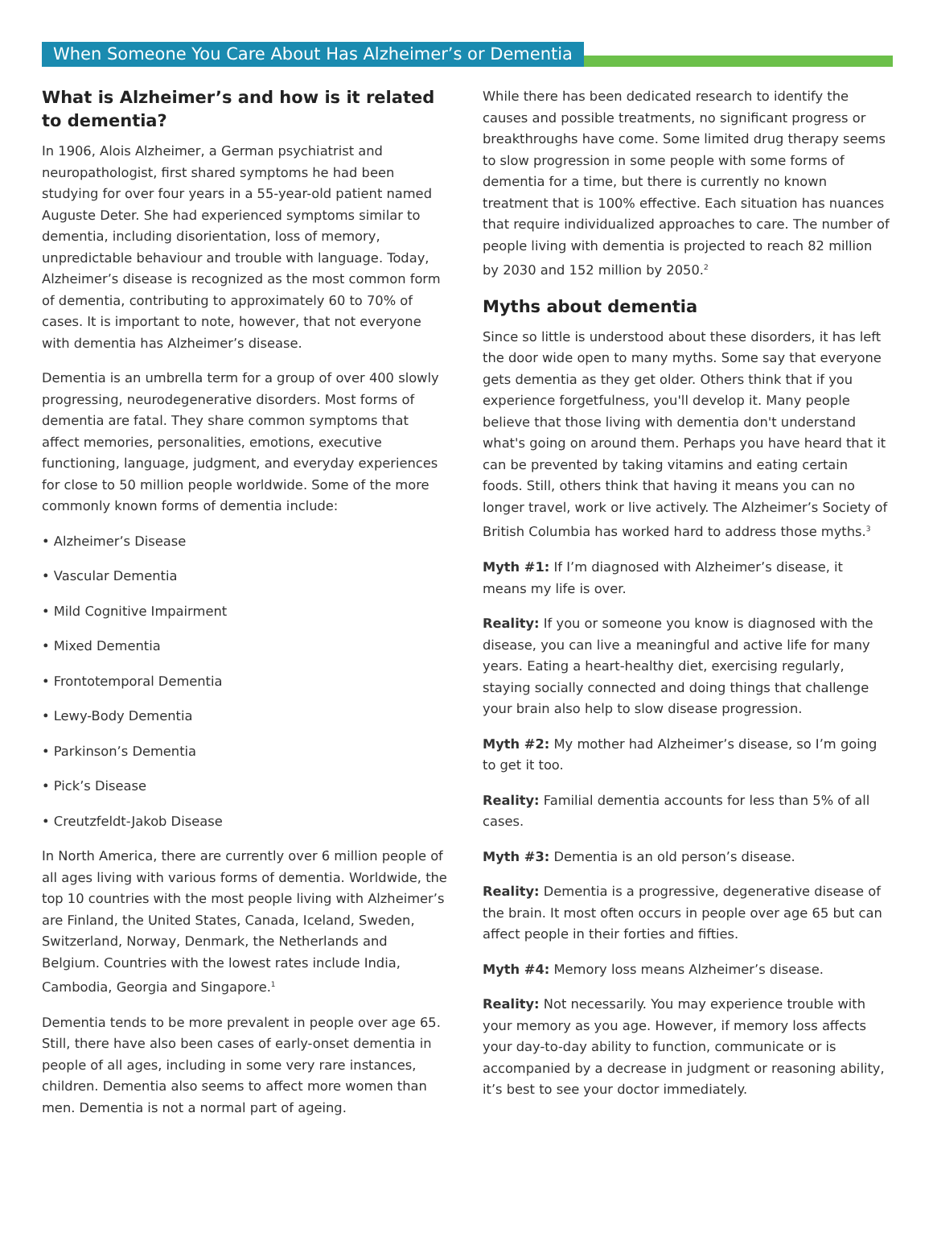When Someone You Care About Has Alzheimer’s or Dementia
What is Alzheimer’s and how is it related to dementia?
In 1906, Alois Alzheimer, a German psychiatrist and neuropathologist, first shared symptoms he had been studying for over four years in a 55-year-old patient named Auguste Deter. She had experienced symptoms similar to dementia, including disorientation, loss of memory, unpredictable behaviour and trouble with language. Today, Alzheimer’s disease is recognized as the most common form of dementia, contributing to approximately 60 to 70% of cases. It is important to note, however, that not everyone with dementia has Alzheimer’s disease.
Dementia is an umbrella term for a group of over 400 slowly progressing, neurodegenerative disorders. Most forms of dementia are fatal. They share common symptoms that affect memories, personalities, emotions, executive functioning, language, judgment, and everyday experiences for close to 50 million people worldwide. Some of the more commonly known forms of dementia include:
• Alzheimer’s Disease
• Vascular Dementia
• Mild Cognitive Impairment
• Mixed Dementia
• Frontotemporal Dementia
• Lewy-Body Dementia
• Parkinson’s Dementia
• Pick’s Disease
• Creutzfeldt-Jakob Disease
In North America, there are currently over 6 million people of all ages living with various forms of dementia. Worldwide, the top 10 countries with the most people living with Alzheimer’s are Finland, the United States, Canada, Iceland, Sweden, Switzerland, Norway, Denmark, the Netherlands and Belgium. Countries with the lowest rates include India, Cambodia, Georgia and Singapore.<sup>1</sup>
Dementia tends to be more prevalent in people over age 65. Still, there have also been cases of early-onset dementia in people of all ages, including in some very rare instances, children. Dementia also seems to affect more women than men. Dementia is not a normal part of ageing.
While there has been dedicated research to identify the causes and possible treatments, no significant progress or breakthroughs have come. Some limited drug therapy seems to slow progression in some people with some forms of dementia for a time, but there is currently no known treatment that is 100% effective. Each situation has nuances that require individualized approaches to care. The number of people living with dementia is projected to reach 82 million by 2030 and 152 million by 2050.<sup>2</sup>
Myths about dementia
Since so little is understood about these disorders, it has left the door wide open to many myths. Some say that everyone gets dementia as they get older. Others think that if you experience forgetfulness, you'll develop it. Many people believe that those living with dementia don't understand what's going on around them. Perhaps you have heard that it can be prevented by taking vitamins and eating certain foods. Still, others think that having it means you can no longer travel, work or live actively. The Alzheimer’s Society of British Columbia has worked hard to address those myths.<sup>3</sup>
Myth #1: If I’m diagnosed with Alzheimer’s disease, it means my life is over.
Reality: If you or someone you know is diagnosed with the disease, you can live a meaningful and active life for many years. Eating a heart-healthy diet, exercising regularly, staying socially connected and doing things that challenge your brain also help to slow disease progression.
Myth #2: My mother had Alzheimer’s disease, so I’m going to get it too.
Reality: Familial dementia accounts for less than 5% of all cases.
Myth #3: Dementia is an old person’s disease.
Reality: Dementia is a progressive, degenerative disease of the brain. It most often occurs in people over age 65 but can affect people in their forties and fifties.
Myth #4: Memory loss means Alzheimer’s disease.
Reality: Not necessarily. You may experience trouble with your memory as you age. However, if memory loss affects your day-to-day ability to function, communicate or is accompanied by a decrease in judgment or reasoning ability, it’s best to see your doctor immediately.